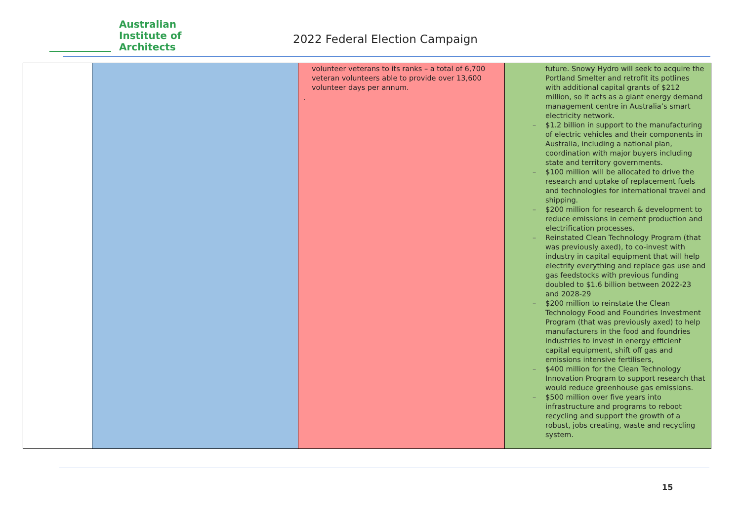Australian
Institute of
Architects
2022 Federal Election Campaign
| | | volunteer veterans to its ranks – a total of 6,700 veteran volunteers able to provide over 13,600 volunteer days per annum. . | future. Snowy Hydro will seek to acquire the Portland Smelter and retrofit its potlines with additional capital grants of $212 million, so it acts as a giant energy demand management centre in Australia’s smart electricity network. – $1.2 billion in support to the manufacturing of electric vehicles and their components in Australia, including a national plan, coordination with major buyers including state and territory governments. – $100 million will be allocated to drive the research and uptake of replacement fuels and technologies for international travel and shipping. – $200 million for research & development to reduce emissions in cement production and electrification processes. – Reinstated Clean Technology Program (that was previously axed), to co-invest with industry in capital equipment that will help electrify everything and replace gas use and gas feedstocks with previous funding doubled to $1.6 billion between 2022-23 and 2028-29 – $200 million to reinstate the Clean Technology Food and Foundries Investment Program (that was previously axed) to help manufacturers in the food and foundries industries to invest in energy efficient capital equipment, shift off gas and emissions intensive fertilisers, – $400 million for the Clean Technology Innovation Program to support research that would reduce greenhouse gas emissions. – $500 million over five years into infrastructure and programs to reboot recycling and support the growth of a robust, jobs creating, waste and recycling system. |
15